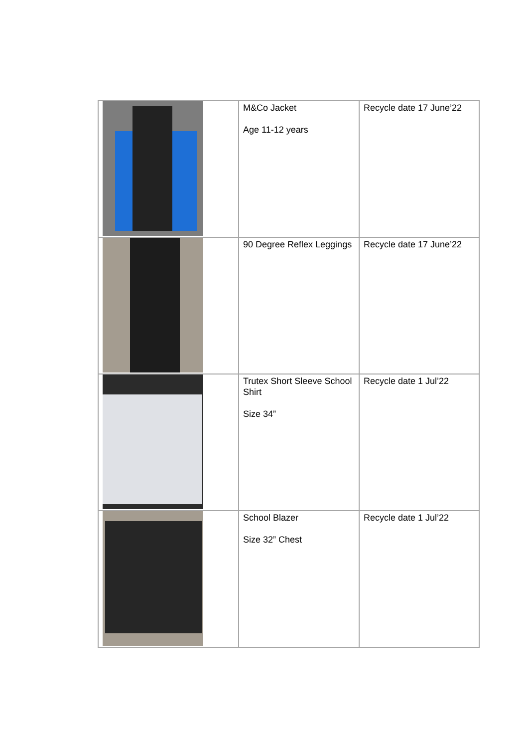| | M&Co Jacket Age 11-12 years | Recycle date 17 June’22 |
| | 90 Degree Reflex Leggings | Recycle date 17 June’22 |
| | Trutex Short Sleeve School Shirt Size 34” | Recycle date 1 Jul’22 |
| | School Blazer Size 32” Chest | Recycle date 1 Jul’22 |